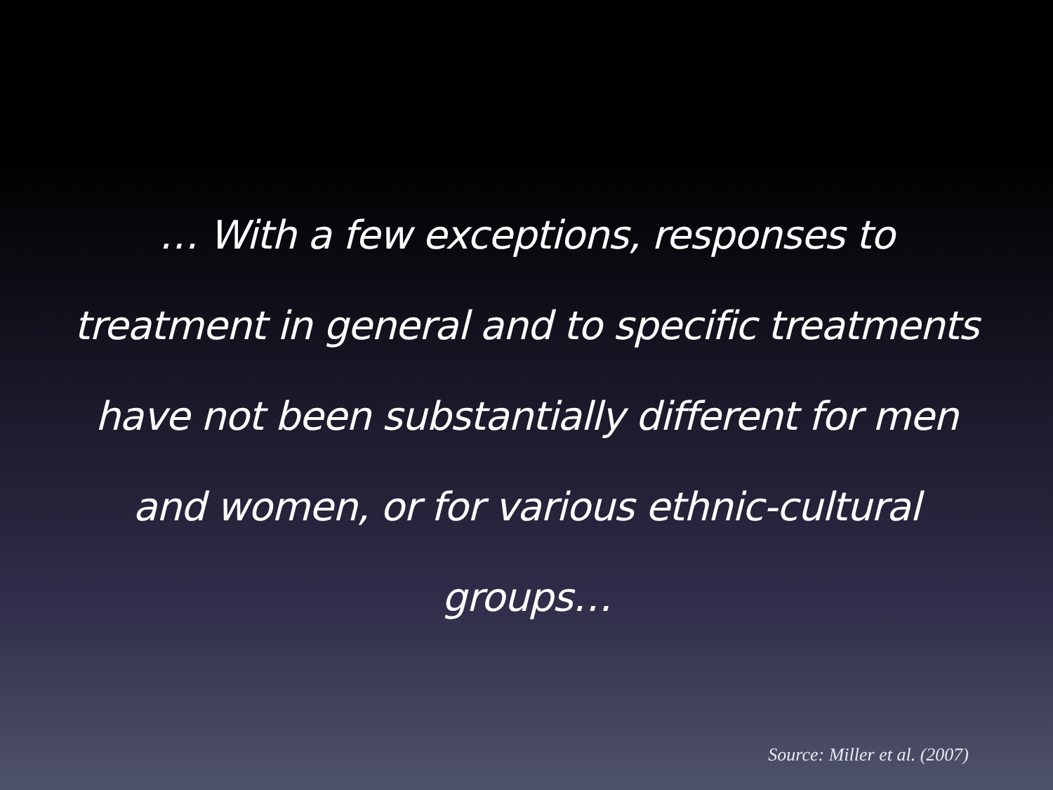… With a few exceptions, responses to treatment in general and to specific treatments have not been substantially different for men and women, or for various ethnic-cultural groups…
Source: Miller et al. (2007)